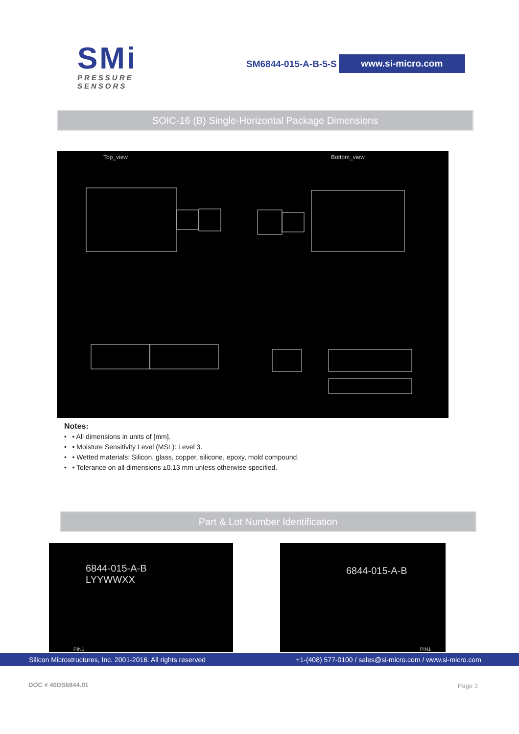SMi
PRESSURE SENSORS
SM6844-015-A-B-5-S
www.si-micro.com
SOIC-16 (B) Single-Horizontal Package Dimensions
Top_view Bottom_view
Notes:
• • All dimensions in units of [mm].
• • Moisture Sensitivity Level (MSL): Level 3.
• • Wetted materials: Silicon, glass, copper, silicone, epoxy, mold compound.
• • Tolerance on all dimensions ±0.13 mm unless otherwise specified.
Part & Lot Number Identification
6844-015-A-B
LYYWWXX
PIN1
6844-015-A-B
PIN1
Silicon Microstructures, Inc. 2001-2016. All rights reserved +1-(408) 577-0100 / sales@si-micro.com / www.si-micro.com
DOC # 40DS6844.01 Page 3